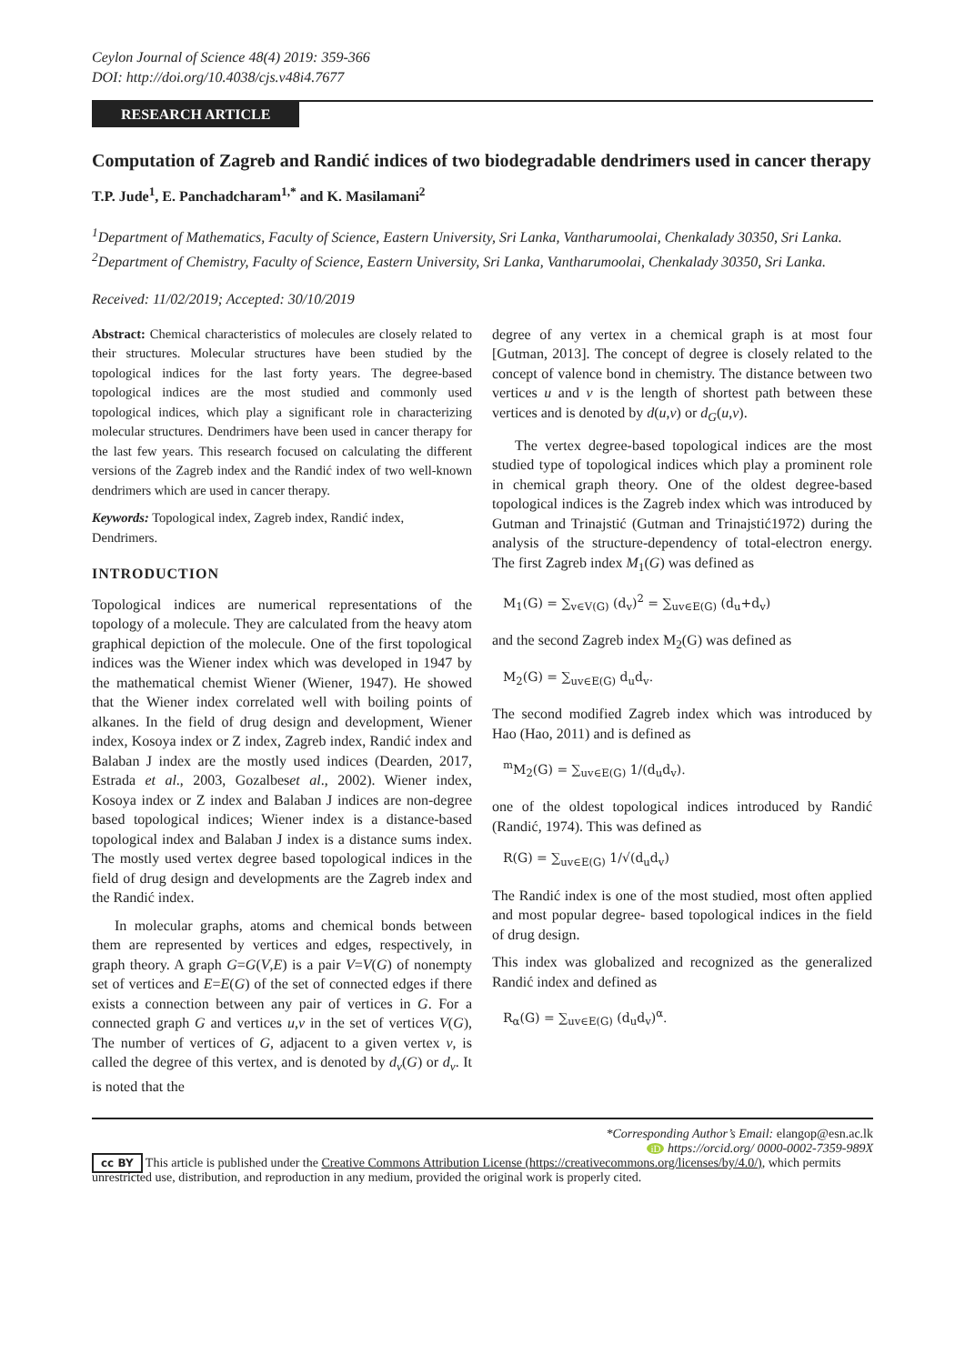Ceylon Journal of Science 48(4) 2019: 359-366
DOI: http://doi.org/10.4038/cjs.v48i4.7677
RESEARCH ARTICLE
Computation of Zagreb and Randić indices of two biodegradable dendrimers used in cancer therapy
T.P. Jude<sup>1</sup>, E. Panchadcharam<sup>1,*</sup> and K. Masilamani<sup>2</sup>
<sup>1</sup> Department of Mathematics, Faculty of Science, Eastern University, Sri Lanka, Vantharumoolai, Chenkalady 30350, Sri Lanka.
<sup>2</sup> Department of Chemistry, Faculty of Science, Eastern University, Sri Lanka, Vantharumoolai, Chenkalady 30350, Sri Lanka.
Received: 11/02/2019; Accepted: 30/10/2019
Abstract: Chemical characteristics of molecules are closely related to their structures. Molecular structures have been studied by the topological indices for the last forty years. The degree-based topological indices are the most studied and commonly used topological indices, which play a significant role in characterizing molecular structures. Dendrimers have been used in cancer therapy for the last few years. This research focused on calculating the different versions of the Zagreb index and the Randić index of two well-known dendrimers which are used in cancer therapy.
Keywords: Topological index, Zagreb index, Randić index, Dendrimers.
INTRODUCTION
Topological indices are numerical representations of the topology of a molecule. They are calculated from the heavy atom graphical depiction of the molecule. One of the first topological indices was the Wiener index which was developed in 1947 by the mathematical chemist Wiener (Wiener, 1947). He showed that the Wiener index correlated well with boiling points of alkanes. In the field of drug design and development, Wiener index, Kosoya index or Z index, Zagreb index, Randić index and Balaban J index are the mostly used indices (Dearden, 2017, Estrada et al., 2003, Gozalbeset al., 2002). Wiener index, Kosoya index or Z index and Balaban J indices are non-degree based topological indices; Wiener index is a distance-based topological index and Balaban J index is a distance sums index. The mostly used vertex degree based topological indices in the field of drug design and developments are the Zagreb index and the Randić index.
In molecular graphs, atoms and chemical bonds between them are represented by vertices and edges, respectively, in graph theory. A graph G=G(V,E) is a pair V=V(G) of nonempty set of vertices and E=E(G) of the set of connected edges if there exists a connection between any pair of vertices in G. For a connected graph G and vertices u,v in the set of vertices V(G), The number of vertices of G, adjacent to a given vertex v, is called the degree of this vertex, and is denoted by d<sub>v</sub>(G) or d<sub>v</sub>. It is noted that the
degree of any vertex in a chemical graph is at most four [Gutman, 2013]. The concept of degree is closely related to the concept of valence bond in chemistry. The distance between two vertices u and v is the length of shortest path between these vertices and is denoted by d(u,v) or d<sub>G</sub>(u,v).
The vertex degree-based topological indices are the most studied type of topological indices which play a prominent role in chemical graph theory. One of the oldest degree-based topological indices is the Zagreb index which was introduced by Gutman and Trinajstić (Gutman and Trinajstić1972) during the analysis of the structure-dependency of total-electron energy. The first Zagreb index M<sub>1</sub>(G) was defined as
M<sub>1</sub>(G) = ∑<sub>v∈V(G)</sub> (d<sub>v</sub>)<sup>2</sup> = ∑<sub>uv∈E(G)</sub> (d<sub>u</sub>+d<sub>v</sub>)
and the second Zagreb index M<sub>2</sub>(G) was defined as
M<sub>2</sub>(G) = ∑<sub>uv∈E(G)</sub> d<sub>u</sub>d<sub>v</sub>.
The second modified Zagreb index which was introduced by Hao (Hao, 2011) and is defined as
<sup>m</sup> M<sub>2</sub>(G) = ∑<sub>uv∈E(G)</sub> 1/(d<sub>u</sub>d<sub>v</sub>).
one of the oldest topological indices introduced by Randić (Randić, 1974). This was defined as
R(G) = ∑<sub>uv∈E(G)</sub> 1/√(d<sub>u</sub>d<sub>v</sub>)
The Randić index is one of the most studied, most often applied and most popular degree- based topological indices in the field of drug design.
This index was globalized and recognized as the generalized Randić index and defined as
R<sub>α</sub>(G) = ∑<sub>uv∈E(G)</sub> (d<sub>u</sub>d<sub>v</sub>)<sup>α</sup>.
*Corresponding Author’s Email: elangop@esn.ac.lk
iD https://orcid.org/ 0000-0002-7359-989X
cc BY This article is published under the Creative Commons Attribution License (https://creativecommons.org/licenses/by/4.0/), which permits unrestricted use, distribution, and reproduction in any medium, provided the original work is properly cited.